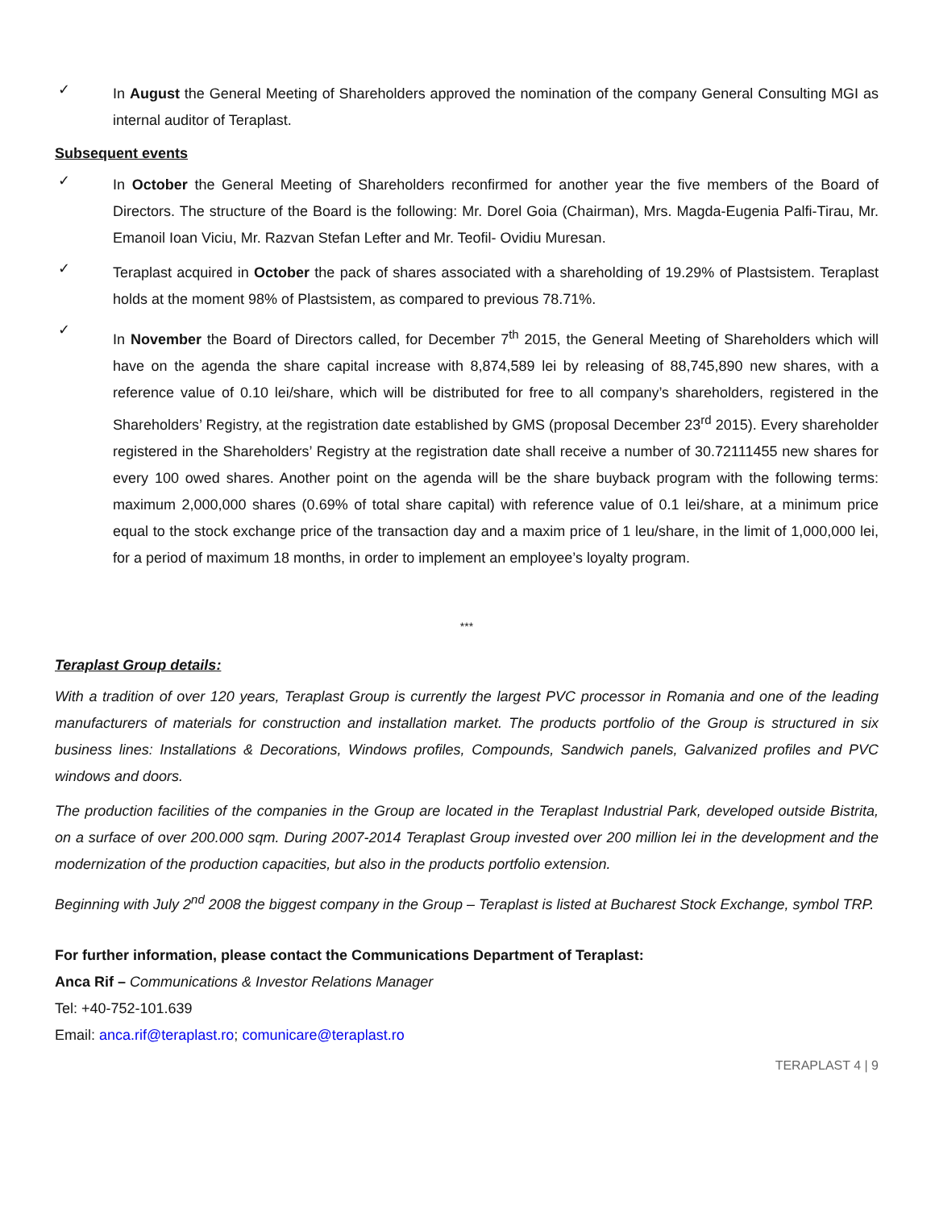✓
In August the General Meeting of Shareholders approved the nomination of the company General Consulting MGI as internal auditor of Teraplast.
Subsequent events
✓
In October the General Meeting of Shareholders reconfirmed for another year the five members of the Board of Directors. The structure of the Board is the following: Mr. Dorel Goia (Chairman), Mrs. Magda-Eugenia Palfi-Tirau, Mr. Emanoil Ioan Viciu, Mr. Razvan Stefan Lefter and Mr. Teofil- Ovidiu Muresan.
✓
Teraplast acquired in October the pack of shares associated with a shareholding of 19.29% of Plastsistem. Teraplast holds at the moment 98% of Plastsistem, as compared to previous 78.71%.
✓
In November the Board of Directors called, for December 7<sup>th</sup> 2015, the General Meeting of Shareholders which will have on the agenda the share capital increase with 8,874,589 lei by releasing of 88,745,890 new shares, with a reference value of 0.10 lei/share, which will be distributed for free to all company’s shareholders, registered in the Shareholders’ Registry, at the registration date established by GMS (proposal December 23<sup>rd</sup> 2015). Every shareholder registered in the Shareholders’ Registry at the registration date shall receive a number of 30.72111455 new shares for every 100 owed shares. Another point on the agenda will be the share buyback program with the following terms: maximum 2,000,000 shares (0.69% of total share capital) with reference value of 0.1 lei/share, at a minimum price equal to the stock exchange price of the transaction day and a maxim price of 1 leu/share, in the limit of 1,000,000 lei, for a period of maximum 18 months, in order to implement an employee’s loyalty program.
***
Teraplast Group details:
With a tradition of over 120 years, Teraplast Group is currently the largest PVC processor in Romania and one of the leading manufacturers of materials for construction and installation market. The products portfolio of the Group is structured in six business lines: Installations & Decorations, Windows profiles, Compounds, Sandwich panels, Galvanized profiles and PVC windows and doors.
The production facilities of the companies in the Group are located in the Teraplast Industrial Park, developed outside Bistrita, on a surface of over 200.000 sqm. During 2007-2014 Teraplast Group invested over 200 million lei in the development and the modernization of the production capacities, but also in the products portfolio extension.
Beginning with July 2<sup>nd</sup> 2008 the biggest company in the Group – Teraplast is listed at Bucharest Stock Exchange, symbol TRP.
For further information, please contact the Communications Department of Teraplast:
Anca Rif – Communications & Investor Relations Manager
Tel: +40-752-101.639
Email: anca.rif@teraplast.ro; comunicare@teraplast.ro
TERAPLAST 4 | 9